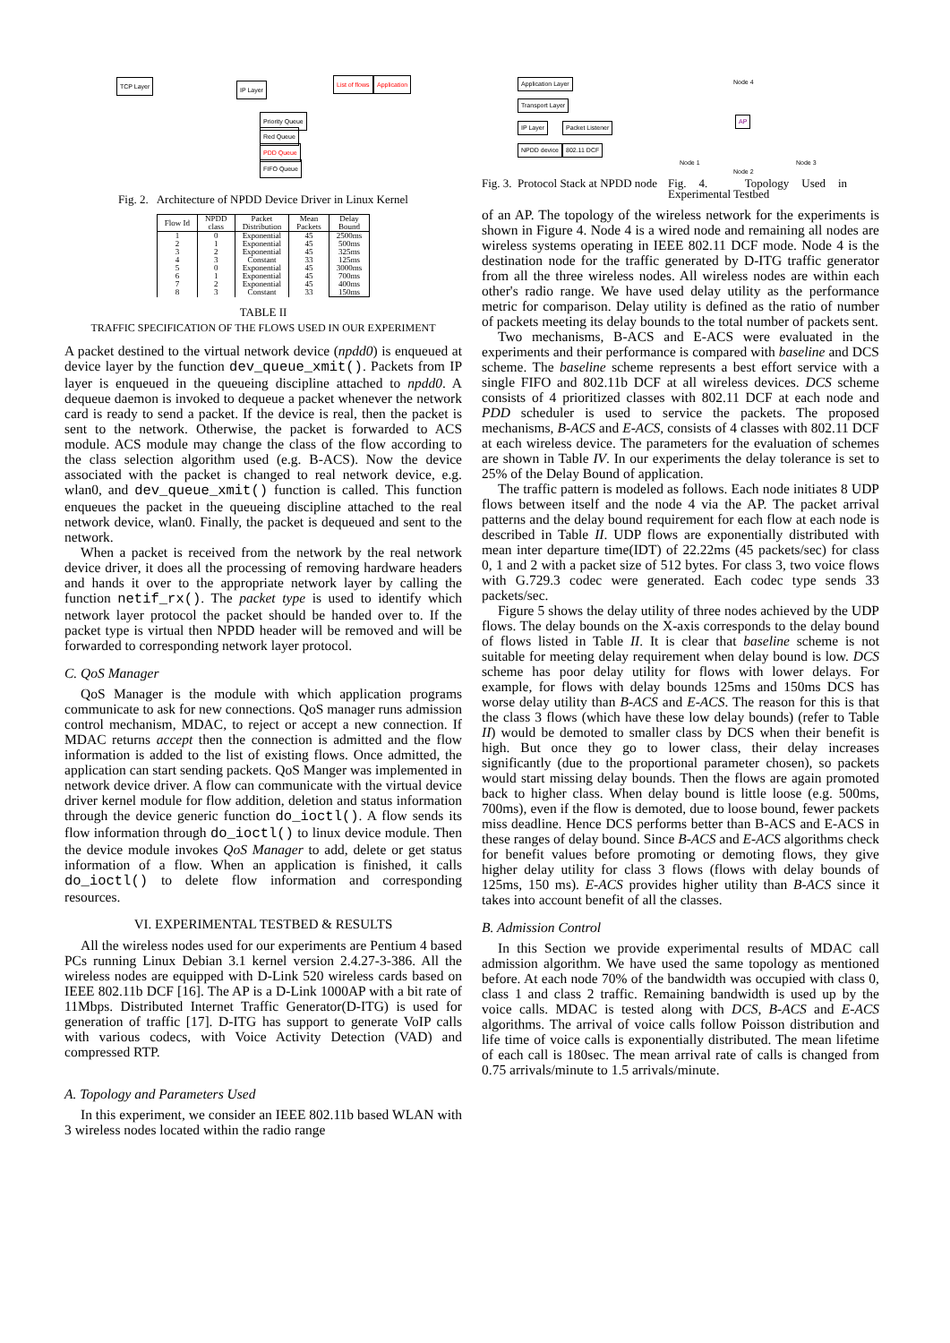TCP Layer IP Layer
List of flows Application
Priority Queue
Red Queue
PDD Queue
FIFO Queue
Fig. 2. Architecture of NPDD Device Driver in Linux Kernel
| Flow Id | NPDD class | Packet Distribution | Mean Packets | Delay Bound |
| --- | --- | --- | --- | --- |
| 1 2 3 4 5 6 7 8 | 0 1 2 3 0 1 2 3 | Exponential Exponential Exponential Constant Exponential Exponential Exponential Constant | 45 45 45 33 45 45 45 33 | 2500ms 500ms 325ms 125ms 3000ms 700ms 400ms 150ms |
TABLE II
TRAFFIC SPECIFICATION OF THE FLOWS USED IN OUR EXPERIMENT
A packet destined to the virtual network device (npdd0) is enqueued at device layer by the function dev_queue_xmit(). Packets from IP layer is enqueued in the queueing discipline attached to npdd0. A dequeue daemon is invoked to dequeue a packet whenever the network card is ready to send a packet. If the device is real, then the packet is sent to the network. Otherwise, the packet is forwarded to ACS module. ACS module may change the class of the flow according to the class selection algorithm used (e.g. B-ACS). Now the device associated with the packet is changed to real network device, e.g. wlan0, and dev_queue_xmit() function is called. This function enqueues the packet in the queueing discipline attached to the real network device, wlan0. Finally, the packet is dequeued and sent to the network.
When a packet is received from the network by the real network device driver, it does all the processing of removing hardware headers and hands it over to the appropriate network layer by calling the function netif_rx(). The packet type is used to identify which network layer protocol the packet should be handed over to. If the packet type is virtual then NPDD header will be removed and will be forwarded to corresponding network layer protocol.
C. QoS Manager
QoS Manager is the module with which application programs communicate to ask for new connections. QoS manager runs admission control mechanism, MDAC, to reject or accept a new connection. If MDAC returns accept then the connection is admitted and the flow information is added to the list of existing flows. Once admitted, the application can start sending packets. QoS Manger was implemented in network device driver. A flow can communicate with the virtual device driver kernel module for flow addition, deletion and status information through the device generic function do_ioctl(). A flow sends its flow information through do_ioctl() to linux device module. Then the device module invokes QoS Manager to add, delete or get status information of a flow. When an application is finished, it calls do_ioctl() to delete flow information and corresponding resources.
VI. EXPERIMENTAL TESTBED & RESULTS
All the wireless nodes used for our experiments are Pentium 4 based PCs running Linux Debian 3.1 kernel version 2.4.27-3-386. All the wireless nodes are equipped with D-Link 520 wireless cards based on IEEE 802.11b DCF [16]. The AP is a D-Link 1000AP with a bit rate of 11Mbps. Distributed Internet Traffic Generator(D-ITG) is used for generation of traffic [17]. D-ITG has support to generate VoIP calls with various codecs, with Voice Activity Detection (VAD) and compressed RTP.
A. Topology and Parameters Used
In this experiment, we consider an IEEE 802.11b based WLAN with 3 wireless nodes located within the radio range
Application Layer
Transport Layer
IP Layer Packet Listener
NPDD device 802.11 DCF
Fig. 3. Protocol Stack at NPDD node
Node 4
AP
Node 1
Node 2
Node 3
Fig. 4. Topology Used in Experimental Testbed
of an AP. The topology of the wireless network for the experiments is shown in Figure 4. Node 4 is a wired node and remaining all nodes are wireless systems operating in IEEE 802.11 DCF mode. Node 4 is the destination node for the traffic generated by D-ITG traffic generator from all the three wireless nodes. All wireless nodes are within each other's radio range. We have used delay utility as the performance metric for comparison. Delay utility is defined as the ratio of number of packets meeting its delay bounds to the total number of packets sent.
Two mechanisms, B-ACS and E-ACS were evaluated in the experiments and their performance is compared with baseline and DCS scheme. The baseline scheme represents a best effort service with a single FIFO and 802.11b DCF at all wireless devices. DCS scheme consists of 4 prioritized classes with 802.11 DCF at each node and PDD scheduler is used to service the packets. The proposed mechanisms, B-ACS and E-ACS, consists of 4 classes with 802.11 DCF at each wireless device. The parameters for the evaluation of schemes are shown in Table IV. In our experiments the delay tolerance is set to 25% of the Delay Bound of application.
The traffic pattern is modeled as follows. Each node initiates 8 UDP flows between itself and the node 4 via the AP. The packet arrival patterns and the delay bound requirement for each flow at each node is described in Table II. UDP flows are exponentially distributed with mean inter departure time(IDT) of 22.22ms (45 packets/sec) for class 0, 1 and 2 with a packet size of 512 bytes. For class 3, two voice flows with G.729.3 codec were generated. Each codec type sends 33 packets/sec.
Figure 5 shows the delay utility of three nodes achieved by the UDP flows. The delay bounds on the X-axis corresponds to the delay bound of flows listed in Table II. It is clear that baseline scheme is not suitable for meeting delay requirement when delay bound is low. DCS scheme has poor delay utility for flows with lower delays. For example, for flows with delay bounds 125ms and 150ms DCS has worse delay utility than B-ACS and E-ACS. The reason for this is that the class 3 flows (which have these low delay bounds) (refer to Table II) would be demoted to smaller class by DCS when their benefit is high. But once they go to lower class, their delay increases significantly (due to the proportional parameter chosen), so packets would start missing delay bounds. Then the flows are again promoted back to higher class. When delay bound is little loose (e.g. 500ms, 700ms), even if the flow is demoted, due to loose bound, fewer packets miss deadline. Hence DCS performs better than B-ACS and E-ACS in these ranges of delay bound. Since B-ACS and E-ACS algorithms check for benefit values before promoting or demoting flows, they give higher delay utility for class 3 flows (flows with delay bounds of 125ms, 150 ms). E-ACS provides higher utility than B-ACS since it takes into account benefit of all the classes.
B. Admission Control
In this Section we provide experimental results of MDAC call admission algorithm. We have used the same topology as mentioned before. At each node 70% of the bandwidth was occupied with class 0, class 1 and class 2 traffic. Remaining bandwidth is used up by the voice calls. MDAC is tested along with DCS, B-ACS and E-ACS algorithms. The arrival of voice calls follow Poisson distribution and life time of voice calls is exponentially distributed. The mean lifetime of each call is 180sec. The mean arrival rate of calls is changed from 0.75 arrivals/minute to 1.5 arrivals/minute.